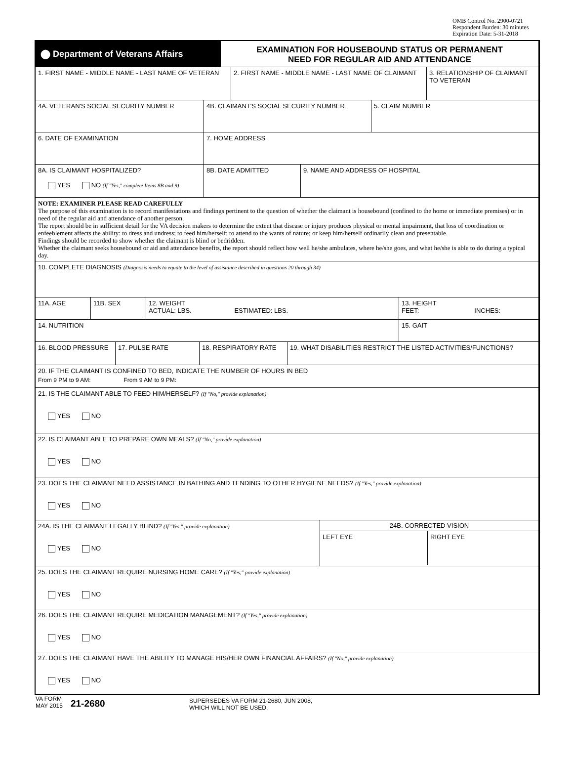OMB Control No. 2900-0721
Respondent Burden: 30 minutes
Expiration Date: 5-31-2018
⬤ Department of Veterans Affairs
EXAMINATION FOR HOUSEBOUND STATUS OR PERMANENT
NEED FOR REGULAR AID AND ATTENDANCE
1. FIRST NAME - MIDDLE NAME - LAST NAME OF VETERAN 2. FIRST NAME - MIDDLE NAME - LAST NAME OF CLAIMANT
3. RELATIONSHIP OF CLAIMANT TO VETERAN
4A. VETERAN'S SOCIAL SECURITY NUMBER 4B. CLAIMANT'S SOCIAL SECURITY NUMBER 5. CLAIM NUMBER
6. DATE OF EXAMINATION 7. HOME ADDRESS
8A. IS CLAIMANT HOSPITALIZED?
YES NO (If "Yes," complete Items 8B and 9)
8B. DATE ADMITTED 9. NAME AND ADDRESS OF HOSPITAL
NOTE: EXAMINER PLEASE READ CAREFULLY
The purpose of this examination is to record manifestations and findings pertinent to the question of whether the claimant is housebound (confined to the home or immediate premises) or in need of the regular aid and attendance of another person.
The report should be in sufficient detail for the VA decision makers to determine the extent that disease or injury produces physical or mental impairment, that loss of coordination or enfeeblement affects the ability: to dress and undress; to feed him/herself; to attend to the wants of nature; or keep him/herself ordinarily clean and presentable.
Findings should be recorded to show whether the claimant is blind or bedridden.
Whether the claimant seeks housebound or aid and attendance benefits, the report should reflect how well he/she ambulates, where he/she goes, and what he/she is able to do during a typical day.
10. COMPLETE DIAGNOSIS (Diagnosis needs to equate to the level of assistance described in questions 20 through 34)
11A. AGE 11B. SEX 12. WEIGHT
ACTUAL: LBS. ESTIMATED: LBS.
13. HEIGHT
FEET: INCHES:
14. NUTRITION 15. GAIT
16. BLOOD PRESSURE 17. PULSE RATE 18. RESPIRATORY RATE 19. WHAT DISABILITIES RESTRICT THE LISTED ACTIVITIES/FUNCTIONS?
20. IF THE CLAIMANT IS CONFINED TO BED, INDICATE THE NUMBER OF HOURS IN BED
From 9 PM to 9 AM: From 9 AM to 9 PM:
21. IS THE CLAIMANT ABLE TO FEED HIM/HERSELF? (If "No," provide explanation)
YES NO
22. IS CLAIMANT ABLE TO PREPARE OWN MEALS? (If "No," provide explanation)
YES NO
23. DOES THE CLAIMANT NEED ASSISTANCE IN BATHING AND TENDING TO OTHER HYGIENE NEEDS? (If "Yes," provide explanation)
YES NO
24A. IS THE CLAIMANT LEGALLY BLIND? (If "Yes," provide explanation)
YES NO
24B. CORRECTED VISION
LEFT EYE RIGHT EYE
25. DOES THE CLAIMANT REQUIRE NURSING HOME CARE? (If "Yes," provide explanation)
YES NO
26. DOES THE CLAIMANT REQUIRE MEDICATION MANAGEMENT? (If "Yes," provide explanation)
YES NO
27. DOES THE CLAIMANT HAVE THE ABILITY TO MANAGE HIS/HER OWN FINANCIAL AFFAIRS? (If "No," provide explanation)
YES NO
VA FORM
MAY 2015
21-2680
SUPERSEDES VA FORM 21-2680, JUN 2008,
WHICH WILL NOT BE USED.